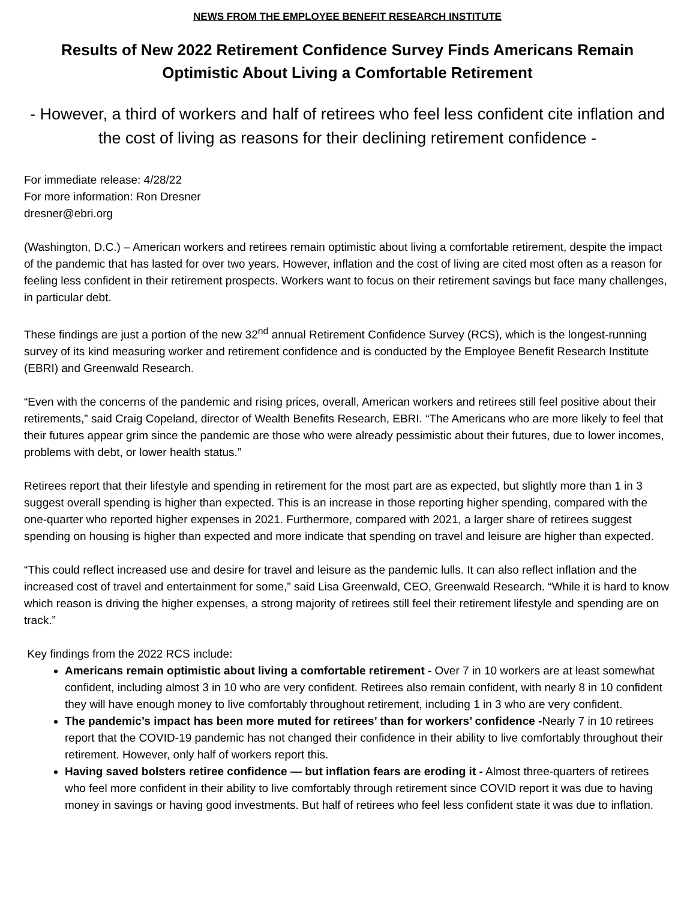NEWS FROM THE EMPLOYEE BENEFIT RESEARCH INSTITUTE
Results of New 2022 Retirement Confidence Survey Finds Americans Remain Optimistic About Living a Comfortable Retirement
- However, a third of workers and half of retirees who feel less confident cite inflation and the cost of living as reasons for their declining retirement confidence -
For immediate release: 4/28/22
For more information: Ron Dresner
dresner@ebri.org
(Washington, D.C.) – American workers and retirees remain optimistic about living a comfortable retirement, despite the impact of the pandemic that has lasted for over two years. However, inflation and the cost of living are cited most often as a reason for feeling less confident in their retirement prospects. Workers want to focus on their retirement savings but face many challenges, in particular debt.
These findings are just a portion of the new 32<sup>nd</sup> annual Retirement Confidence Survey (RCS), which is the longest-running survey of its kind measuring worker and retirement confidence and is conducted by the Employee Benefit Research Institute (EBRI) and Greenwald Research.
“Even with the concerns of the pandemic and rising prices, overall, American workers and retirees still feel positive about their retirements,” said Craig Copeland, director of Wealth Benefits Research, EBRI. “The Americans who are more likely to feel that their futures appear grim since the pandemic are those who were already pessimistic about their futures, due to lower incomes, problems with debt, or lower health status.”
Retirees report that their lifestyle and spending in retirement for the most part are as expected, but slightly more than 1 in 3 suggest overall spending is higher than expected. This is an increase in those reporting higher spending, compared with the one-quarter who reported higher expenses in 2021. Furthermore, compared with 2021, a larger share of retirees suggest spending on housing is higher than expected and more indicate that spending on travel and leisure are higher than expected.
“This could reflect increased use and desire for travel and leisure as the pandemic lulls. It can also reflect inflation and the increased cost of travel and entertainment for some,” said Lisa Greenwald, CEO, Greenwald Research. “While it is hard to know which reason is driving the higher expenses, a strong majority of retirees still feel their retirement lifestyle and spending are on track.”
Key findings from the 2022 RCS include:
Americans remain optimistic about living a comfortable retirement - Over 7 in 10 workers are at least somewhat confident, including almost 3 in 10 who are very confident. Retirees also remain confident, with nearly 8 in 10 confident they will have enough money to live comfortably throughout retirement, including 1 in 3 who are very confident.
The pandemic’s impact has been more muted for retirees’ than for workers’ confidence -Nearly 7 in 10 retirees report that the COVID-19 pandemic has not changed their confidence in their ability to live comfortably throughout their retirement. However, only half of workers report this.
Having saved bolsters retiree confidence — but inflation fears are eroding it - Almost three-quarters of retirees who feel more confident in their ability to live comfortably through retirement since COVID report it was due to having money in savings or having good investments. But half of retirees who feel less confident state it was due to inflation.